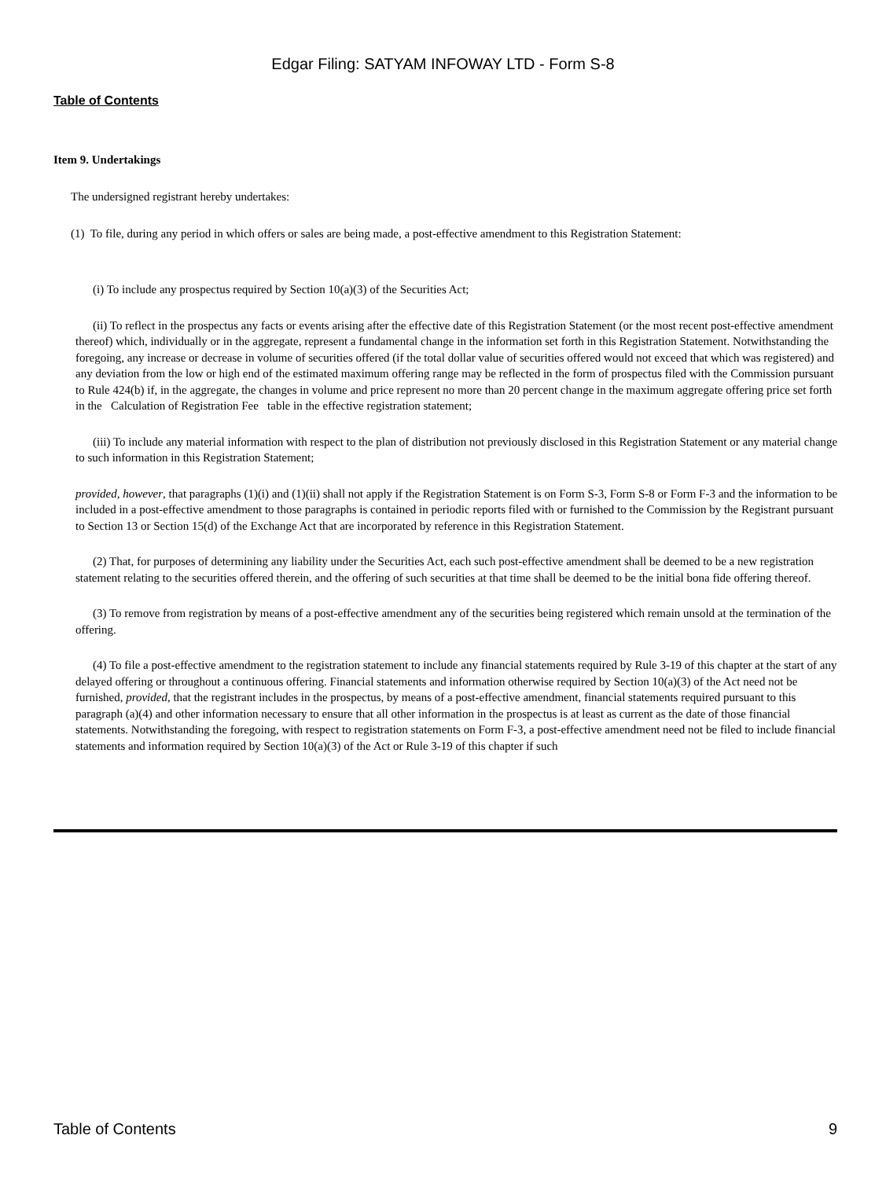Edgar Filing: SATYAM INFOWAY LTD - Form S-8
Table of Contents
Item 9. Undertakings
The undersigned registrant hereby undertakes:
(1) To file, during any period in which offers or sales are being made, a post-effective amendment to this Registration Statement:
(i) To include any prospectus required by Section 10(a)(3) of the Securities Act;
(ii) To reflect in the prospectus any facts or events arising after the effective date of this Registration Statement (or the most recent post-effective amendment thereof) which, individually or in the aggregate, represent a fundamental change in the information set forth in this Registration Statement. Notwithstanding the foregoing, any increase or decrease in volume of securities offered (if the total dollar value of securities offered would not exceed that which was registered) and any deviation from the low or high end of the estimated maximum offering range may be reflected in the form of prospectus filed with the Commission pursuant to Rule 424(b) if, in the aggregate, the changes in volume and price represent no more than 20 percent change in the maximum aggregate offering price set forth in the Calculation of Registration Fee table in the effective registration statement;
(iii) To include any material information with respect to the plan of distribution not previously disclosed in this Registration Statement or any material change to such information in this Registration Statement;
provided, however, that paragraphs (1)(i) and (1)(ii) shall not apply if the Registration Statement is on Form S-3, Form S-8 or Form F-3 and the information to be included in a post-effective amendment to those paragraphs is contained in periodic reports filed with or furnished to the Commission by the Registrant pursuant to Section 13 or Section 15(d) of the Exchange Act that are incorporated by reference in this Registration Statement.
(2) That, for purposes of determining any liability under the Securities Act, each such post-effective amendment shall be deemed to be a new registration statement relating to the securities offered therein, and the offering of such securities at that time shall be deemed to be the initial bona fide offering thereof.
(3) To remove from registration by means of a post-effective amendment any of the securities being registered which remain unsold at the termination of the offering.
(4) To file a post-effective amendment to the registration statement to include any financial statements required by Rule 3-19 of this chapter at the start of any delayed offering or throughout a continuous offering. Financial statements and information otherwise required by Section 10(a)(3) of the Act need not be furnished, provided, that the registrant includes in the prospectus, by means of a post-effective amendment, financial statements required pursuant to this paragraph (a)(4) and other information necessary to ensure that all other information in the prospectus is at least as current as the date of those financial statements. Notwithstanding the foregoing, with respect to registration statements on Form F-3, a post-effective amendment need not be filed to include financial statements and information required by Section 10(a)(3) of the Act or Rule 3-19 of this chapter if such
Table of Contents 9